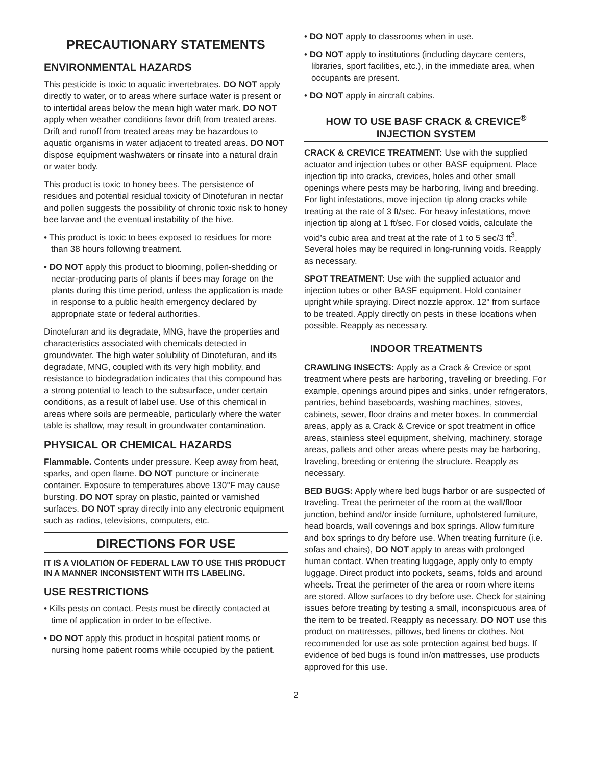PRECAUTIONARY STATEMENTS
ENVIRONMENTAL HAZARDS
This pesticide is toxic to aquatic invertebrates. DO NOT apply directly to water, or to areas where surface water is present or to intertidal areas below the mean high water mark. DO NOT apply when weather conditions favor drift from treated areas. Drift and runoff from treated areas may be hazardous to aquatic organisms in water adjacent to treated areas. DO NOT dispose equipment washwaters or rinsate into a natural drain or water body.
This product is toxic to honey bees. The persistence of residues and potential residual toxicity of Dinotefuran in nectar and pollen suggests the possibility of chronic toxic risk to honey bee larvae and the eventual instability of the hive.
• This product is toxic to bees exposed to residues for more than 38 hours following treatment.
• DO NOT apply this product to blooming, pollen-shedding or nectar-producing parts of plants if bees may forage on the plants during this time period, unless the application is made in response to a public health emergency declared by appropriate state or federal authorities.
Dinotefuran and its degradate, MNG, have the properties and characteristics associated with chemicals detected in groundwater. The high water solubility of Dinotefuran, and its degradate, MNG, coupled with its very high mobility, and resistance to biodegradation indicates that this compound has a strong potential to leach to the subsurface, under certain conditions, as a result of label use. Use of this chemical in areas where soils are permeable, particularly where the water table is shallow, may result in groundwater contamination.
PHYSICAL OR CHEMICAL HAZARDS
Flammable. Contents under pressure. Keep away from heat, sparks, and open flame. DO NOT puncture or incinerate container. Exposure to temperatures above 130°F may cause bursting. DO NOT spray on plastic, painted or varnished surfaces. DO NOT spray directly into any electronic equipment such as radios, televisions, computers, etc.
DIRECTIONS FOR USE
IT IS A VIOLATION OF FEDERAL LAW TO USE THIS PRODUCT IN A MANNER INCONSISTENT WITH ITS LABELING.
USE RESTRICTIONS
• Kills pests on contact. Pests must be directly contacted at time of application in order to be effective.
• DO NOT apply this product in hospital patient rooms or nursing home patient rooms while occupied by the patient.
• DO NOT apply to classrooms when in use.
• DO NOT apply to institutions (including daycare centers, libraries, sport facilities, etc.), in the immediate area, when occupants are present.
• DO NOT apply in aircraft cabins.
HOW TO USE BASF CRACK & CREVICE<sup>®</sup> INJECTION SYSTEM
CRACK & CREVICE TREATMENT: Use with the supplied actuator and injection tubes or other BASF equipment. Place injection tip into cracks, crevices, holes and other small openings where pests may be harboring, living and breeding. For light infestations, move injection tip along cracks while treating at the rate of 3 ft/sec. For heavy infestations, move injection tip along at 1 ft/sec. For closed voids, calculate the void’s cubic area and treat at the rate of 1 to 5 sec/3 ft<sup>3</sup>. Several holes may be required in long-running voids. Reapply as necessary.
SPOT TREATMENT: Use with the supplied actuator and injection tubes or other BASF equipment. Hold container upright while spraying. Direct nozzle approx. 12" from surface to be treated. Apply directly on pests in these locations when possible. Reapply as necessary.
INDOOR TREATMENTS
CRAWLING INSECTS: Apply as a Crack & Crevice or spot treatment where pests are harboring, traveling or breeding. For example, openings around pipes and sinks, under refrigerators, pantries, behind baseboards, washing machines, stoves, cabinets, sewer, floor drains and meter boxes. In commercial areas, apply as a Crack & Crevice or spot treatment in office areas, stainless steel equipment, shelving, machinery, storage areas, pallets and other areas where pests may be harboring, traveling, breeding or entering the structure. Reapply as necessary.
BED BUGS: Apply where bed bugs harbor or are suspected of traveling. Treat the perimeter of the room at the wall/floor junction, behind and/or inside furniture, upholstered furniture, head boards, wall coverings and box springs. Allow furniture and box springs to dry before use. When treating furniture (i.e. sofas and chairs), DO NOT apply to areas with prolonged human contact. When treating luggage, apply only to empty luggage. Direct product into pockets, seams, folds and around wheels. Treat the perimeter of the area or room where items are stored. Allow surfaces to dry before use. Check for staining issues before treating by testing a small, inconspicuous area of the item to be treated. Reapply as necessary. DO NOT use this product on mattresses, pillows, bed linens or clothes. Not recommended for use as sole protection against bed bugs. If evidence of bed bugs is found in/on mattresses, use products approved for this use.
2